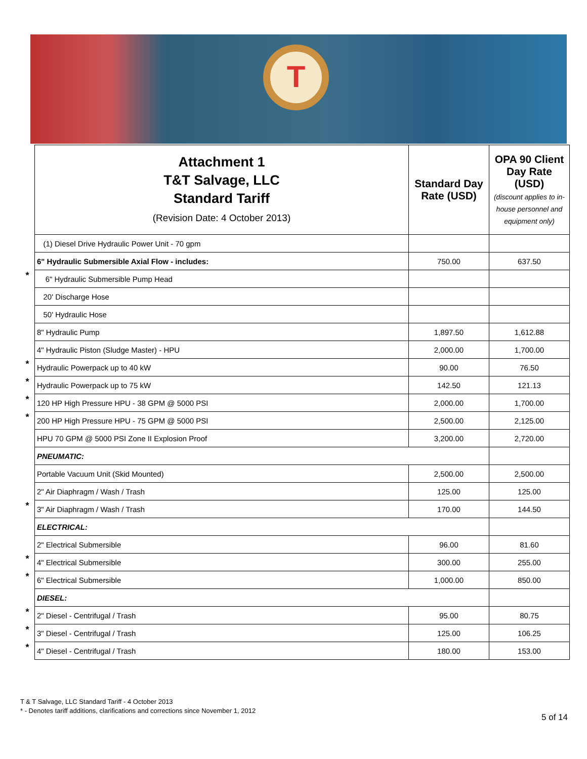T
| | Attachment 1 T&T Salvage, LLC Standard Tariff (Revision Date: 4 October 2013) | Standard Day Rate (USD) | OPA 90 Client Day Rate (USD) (discount applies to in-house personnel and equipment only) |
| | (1) Diesel Drive Hydraulic Power Unit - 70 gpm | | |
| | 6" Hydraulic Submersible Axial Flow - includes: | 750.00 | 637.50 |
| * | 6" Hydraulic Submersible Pump Head | | |
| | 20' Discharge Hose | | |
| | 50' Hydraulic Hose | | |
| | 8" Hydraulic Pump | 1,897.50 | 1,612.88 |
| | 4" Hydraulic Piston (Sludge Master) - HPU | 2,000.00 | 1,700.00 |
| * | Hydraulic Powerpack up to 40 kW | 90.00 | 76.50 |
| * | Hydraulic Powerpack up to 75 kW | 142.50 | 121.13 |
| * | 120 HP High Pressure HPU - 38 GPM @ 5000 PSI | 2,000.00 | 1,700.00 |
| * | 200 HP High Pressure HPU - 75 GPM @ 5000 PSI | 2,500.00 | 2,125.00 |
| | HPU 70 GPM @ 5000 PSI Zone II Explosion Proof | 3,200.00 | 2,720.00 |
| | PNEUMATIC: | | |
| | Portable Vacuum Unit (Skid Mounted) | 2,500.00 | 2,500.00 |
| | 2" Air Diaphragm / Wash / Trash | 125.00 | 125.00 |
| * | 3" Air Diaphragm / Wash / Trash | 170.00 | 144.50 |
| | ELECTRICAL: | | |
| | 2" Electrical Submersible | 96.00 | 81.60 |
| * | 4" Electrical Submersible | 300.00 | 255.00 |
| * | 6" Electrical Submersible | 1,000.00 | 850.00 |
| | DIESEL: | | |
| * | 2" Diesel - Centrifugal / Trash | 95.00 | 80.75 |
| * | 3" Diesel - Centrifugal / Trash | 125.00 | 106.25 |
| * | 4" Diesel - Centrifugal / Trash | 180.00 | 153.00 |
T & T Salvage, LLC Standard Tariff - 4 October 2013
* - Denotes tariff additions, clarifications and corrections since November 1, 2012
5 of 14